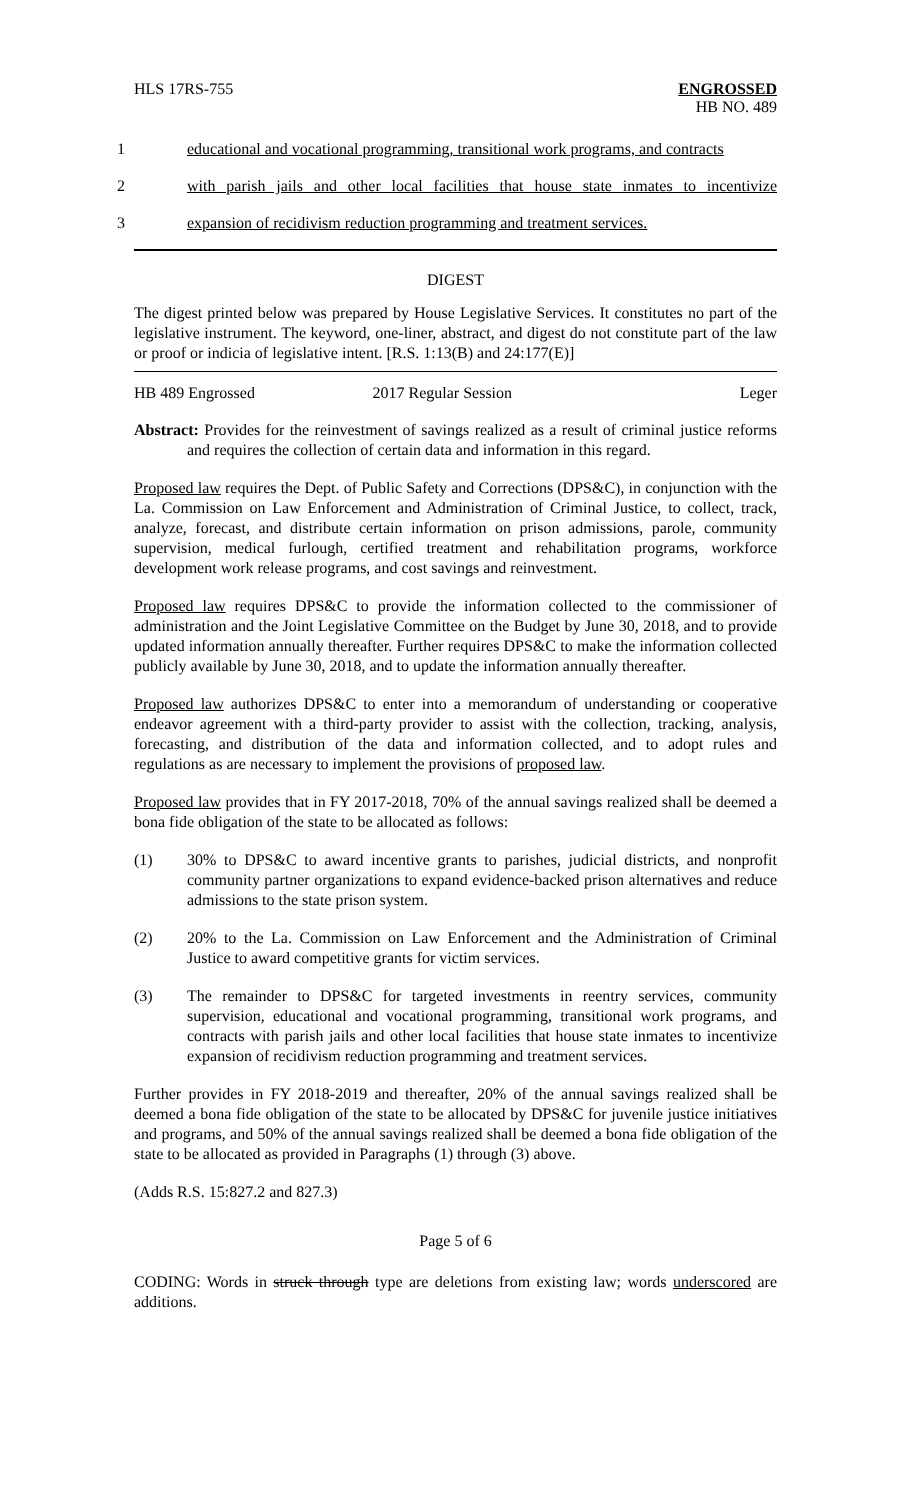HLS 17RS-755 ENGROSSED
HB NO. 489
1 educational and vocational programming, transitional work programs, and contracts
2 with parish jails and other local facilities that house state inmates to incentivize
3 expansion of recidivism reduction programming and treatment services.
DIGEST
The digest printed below was prepared by House Legislative Services. It constitutes no part of the legislative instrument. The keyword, one-liner, abstract, and digest do not constitute part of the law or proof or indicia of legislative intent. [R.S. 1:13(B) and 24:177(E)]
HB 489 Engrossed 2017 Regular Session Leger
Abstract: Provides for the reinvestment of savings realized as a result of criminal justice reforms and requires the collection of certain data and information in this regard.
Proposed law requires the Dept. of Public Safety and Corrections (DPS&C), in conjunction with the La. Commission on Law Enforcement and Administration of Criminal Justice, to collect, track, analyze, forecast, and distribute certain information on prison admissions, parole, community supervision, medical furlough, certified treatment and rehabilitation programs, workforce development work release programs, and cost savings and reinvestment.
Proposed law requires DPS&C to provide the information collected to the commissioner of administration and the Joint Legislative Committee on the Budget by June 30, 2018, and to provide updated information annually thereafter. Further requires DPS&C to make the information collected publicly available by June 30, 2018, and to update the information annually thereafter.
Proposed law authorizes DPS&C to enter into a memorandum of understanding or cooperative endeavor agreement with a third-party provider to assist with the collection, tracking, analysis, forecasting, and distribution of the data and information collected, and to adopt rules and regulations as are necessary to implement the provisions of proposed law.
Proposed law provides that in FY 2017-2018, 70% of the annual savings realized shall be deemed a bona fide obligation of the state to be allocated as follows:
(1) 30% to DPS&C to award incentive grants to parishes, judicial districts, and nonprofit community partner organizations to expand evidence-backed prison alternatives and reduce admissions to the state prison system.
(2) 20% to the La. Commission on Law Enforcement and the Administration of Criminal Justice to award competitive grants for victim services.
(3) The remainder to DPS&C for targeted investments in reentry services, community supervision, educational and vocational programming, transitional work programs, and contracts with parish jails and other local facilities that house state inmates to incentivize expansion of recidivism reduction programming and treatment services.
Further provides in FY 2018-2019 and thereafter, 20% of the annual savings realized shall be deemed a bona fide obligation of the state to be allocated by DPS&C for juvenile justice initiatives and programs, and 50% of the annual savings realized shall be deemed a bona fide obligation of the state to be allocated as provided in Paragraphs (1) through (3) above.
(Adds R.S. 15:827.2 and 827.3)
Page 5 of 6
CODING: Words in struck through type are deletions from existing law; words underscored are additions.